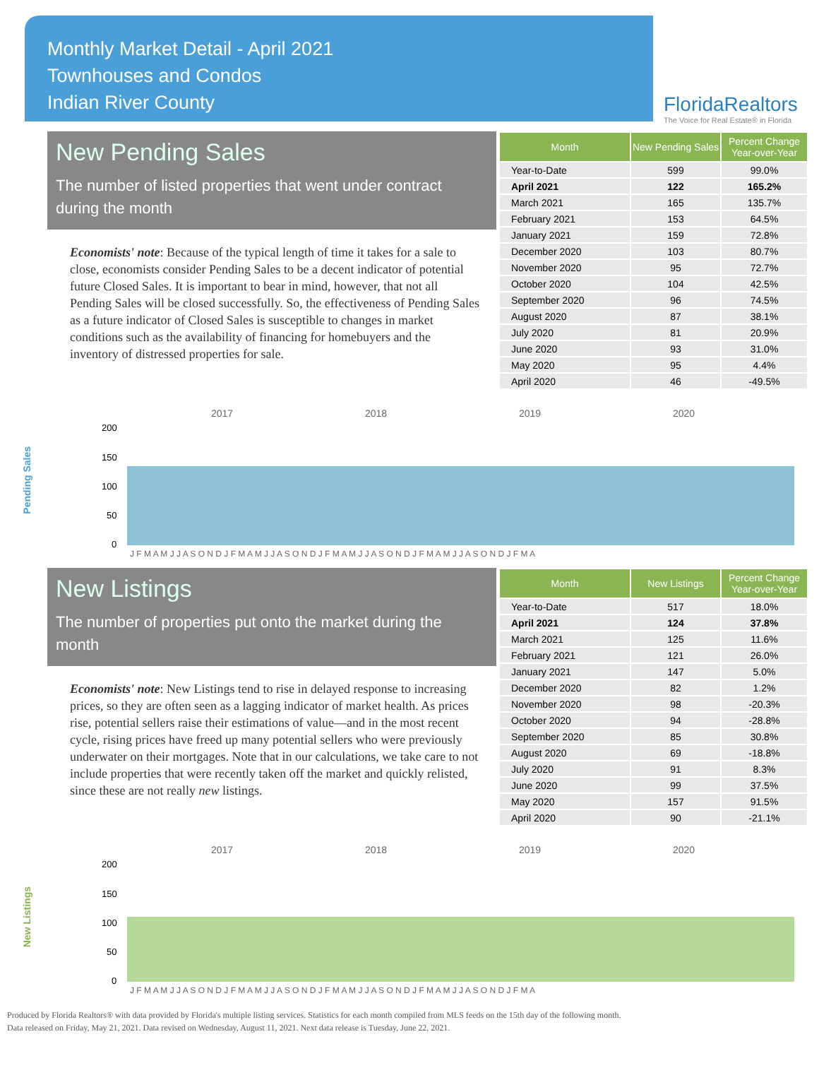Monthly Market Detail - April 2021
Townhouses and Condos
Indian River County
FloridaRealtors
The Voice for Real Estate® in Florida
New Pending Sales
The number of listed properties that went under contract during the month
Economists' note: Because of the typical length of time it takes for a sale to close, economists consider Pending Sales to be a decent indicator of potential future Closed Sales. It is important to bear in mind, however, that not all Pending Sales will be closed successfully. So, the effectiveness of Pending Sales as a future indicator of Closed Sales is susceptible to changes in market conditions such as the availability of financing for homebuyers and the inventory of distressed properties for sale.
| Month | New Pending Sales | Percent Change Year-over-Year |
| --- | --- | --- |
| Year-to-Date | 599 | 99.0% |
| April 2021 | 122 | 165.2% |
| March 2021 | 165 | 135.7% |
| February 2021 | 153 | 64.5% |
| January 2021 | 159 | 72.8% |
| December 2020 | 103 | 80.7% |
| November 2020 | 95 | 72.7% |
| October 2020 | 104 | 42.5% |
| September 2020 | 96 | 74.5% |
| August 2020 | 87 | 38.1% |
| July 2020 | 81 | 20.9% |
| June 2020 | 93 | 31.0% |
| May 2020 | 95 | 4.4% |
| April 2020 | 46 | -49.5% |
Pending Sales
2017
2018
2019
2020
200
150
100
50
0
J F M A M J J A S O N D J F M A M J J A S O N D J F M A M J J A S O N D J F M A M J J A S O N D J F M A
New Listings
The number of properties put onto the market during the month
Economists' note: New Listings tend to rise in delayed response to increasing prices, so they are often seen as a lagging indicator of market health. As prices rise, potential sellers raise their estimations of value—and in the most recent cycle, rising prices have freed up many potential sellers who were previously underwater on their mortgages. Note that in our calculations, we take care to not include properties that were recently taken off the market and quickly relisted, since these are not really new listings.
| Month | New Listings | Percent Change Year-over-Year |
| --- | --- | --- |
| Year-to-Date | 517 | 18.0% |
| April 2021 | 124 | 37.8% |
| March 2021 | 125 | 11.6% |
| February 2021 | 121 | 26.0% |
| January 2021 | 147 | 5.0% |
| December 2020 | 82 | 1.2% |
| November 2020 | 98 | -20.3% |
| October 2020 | 94 | -28.8% |
| September 2020 | 85 | 30.8% |
| August 2020 | 69 | -18.8% |
| July 2020 | 91 | 8.3% |
| June 2020 | 99 | 37.5% |
| May 2020 | 157 | 91.5% |
| April 2020 | 90 | -21.1% |
New Listings
2017
2018
2019
2020
200
150
100
50
0
J F M A M J J A S O N D J F M A M J J A S O N D J F M A M J J A S O N D J F M A M J J A S O N D J F M A
Produced by Florida Realtors® with data provided by Florida's multiple listing services. Statistics for each month compiled from MLS feeds on the 15th day of the following month.
Data released on Friday, May 21, 2021. Data revised on Wednesday, August 11, 2021. Next data release is Tuesday, June 22, 2021.